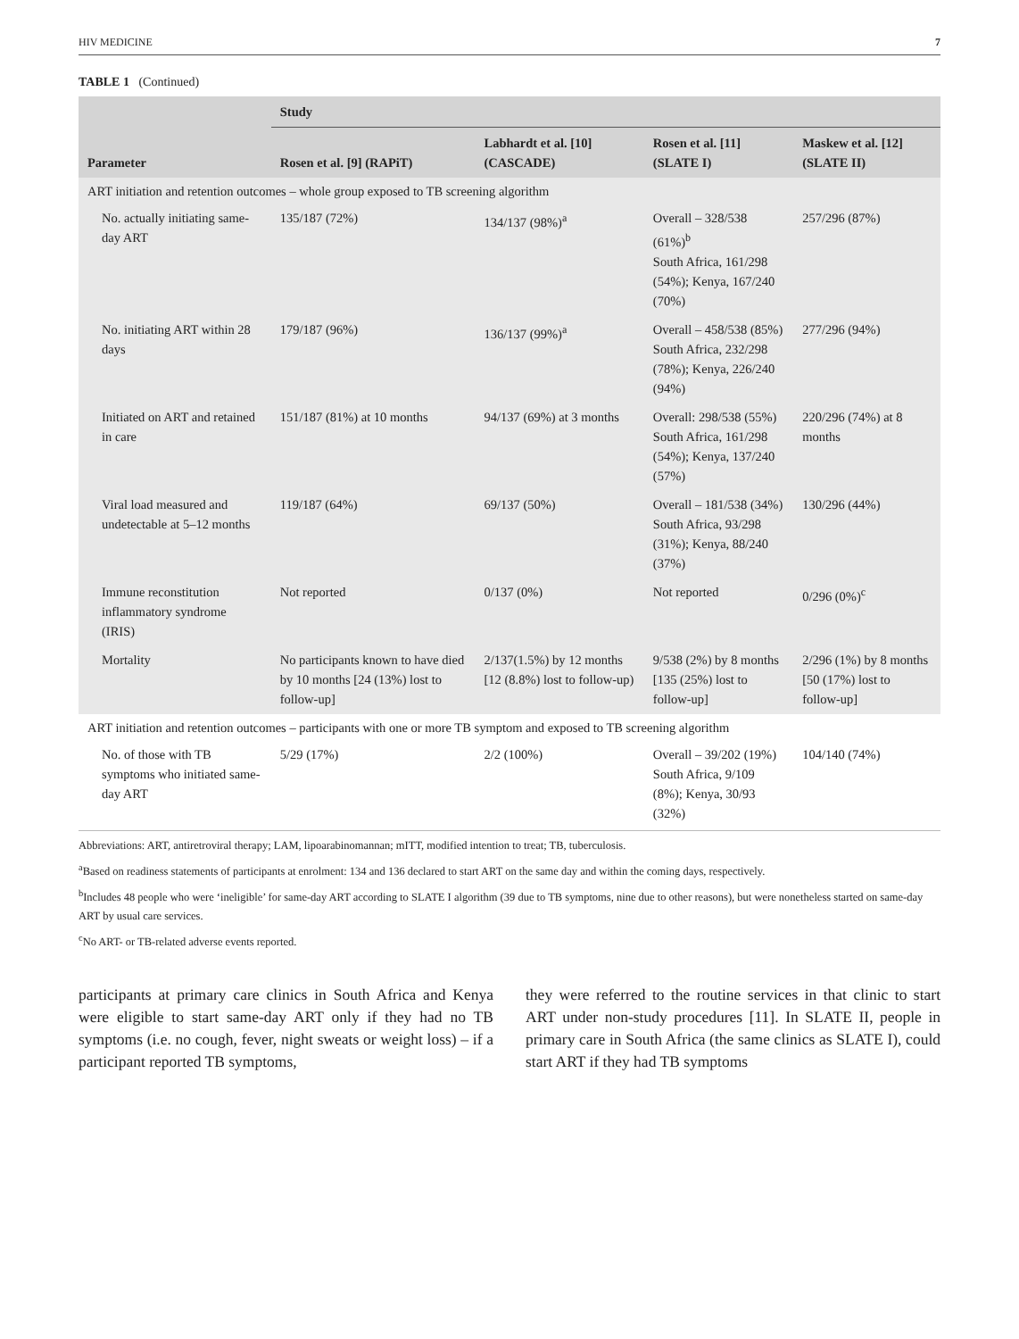HIV MEDICINE 7
TABLE 1 (Continued)
| | Study | | | |
| --- | --- | --- | --- | --- |
| Parameter | Rosen et al. [9] (RAPiT) | Labhardt et al. [10] (CASCADE) | Rosen et al. [11] (SLATE I) | Maskew et al. [12] (SLATE II) |
| ART initiation and retention outcomes – whole group exposed to TB screening algorithm | | | | |
| No. actually initiating same-day ART | 135/187 (72%) | 134/137 (98%)<sup>a</sup> | Overall – 328/538 (61%)<sup>b</sup> South Africa, 161/298 (54%); Kenya, 167/240 (70%) | 257/296 (87%) |
| No. initiating ART within 28 days | 179/187 (96%) | 136/137 (99%)<sup>a</sup> | Overall – 458/538 (85%) South Africa, 232/298 (78%); Kenya, 226/240 (94%) | 277/296 (94%) |
| Initiated on ART and retained in care | 151/187 (81%) at 10 months | 94/137 (69%) at 3 months | Overall: 298/538 (55%) South Africa, 161/298 (54%); Kenya, 137/240 (57%) | 220/296 (74%) at 8 months |
| Viral load measured and undetectable at 5–12 months | 119/187 (64%) | 69/137 (50%) | Overall – 181/538 (34%) South Africa, 93/298 (31%); Kenya, 88/240 (37%) | 130/296 (44%) |
| Immune reconstitution inflammatory syndrome (IRIS) | Not reported | 0/137 (0%) | Not reported | 0/296 (0%)<sup>c</sup> |
| Mortality | No participants known to have died by 10 months [24 (13%) lost to follow-up] | 2/137(1.5%) by 12 months [12 (8.8%) lost to follow-up) | 9/538 (2%) by 8 months [135 (25%) lost to follow-up] | 2/296 (1%) by 8 months [50 (17%) lost to follow-up] |
| ART initiation and retention outcomes – participants with one or more TB symptom and exposed to TB screening algorithm | | | | |
| No. of those with TB symptoms who initiated same-day ART | 5/29 (17%) | 2/2 (100%) | Overall – 39/202 (19%) South Africa, 9/109 (8%); Kenya, 30/93 (32%) | 104/140 (74%) |
Abbreviations: ART, antiretroviral therapy; LAM, lipoarabinomannan; mITT, modified intention to treat; TB, tuberculosis.
<sup>a</sup> Based on readiness statements of participants at enrolment: 134 and 136 declared to start ART on the same day and within the coming days, respectively.
<sup>b</sup> Includes 48 people who were ‘ineligible’ for same-day ART according to SLATE I algorithm (39 due to TB symptoms, nine due to other reasons), but were nonetheless started on same-day ART by usual care services.
<sup>c</sup> No ART- or TB-related adverse events reported.
participants at primary care clinics in South Africa and Kenya were eligible to start same-day ART only if they had no TB symptoms (i.e. no cough, fever, night sweats or weight loss) – if a participant reported TB symptoms,
they were referred to the routine services in that clinic to start ART under non-study procedures [11]. In SLATE II, people in primary care in South Africa (the same clinics as SLATE I), could start ART if they had TB symptoms